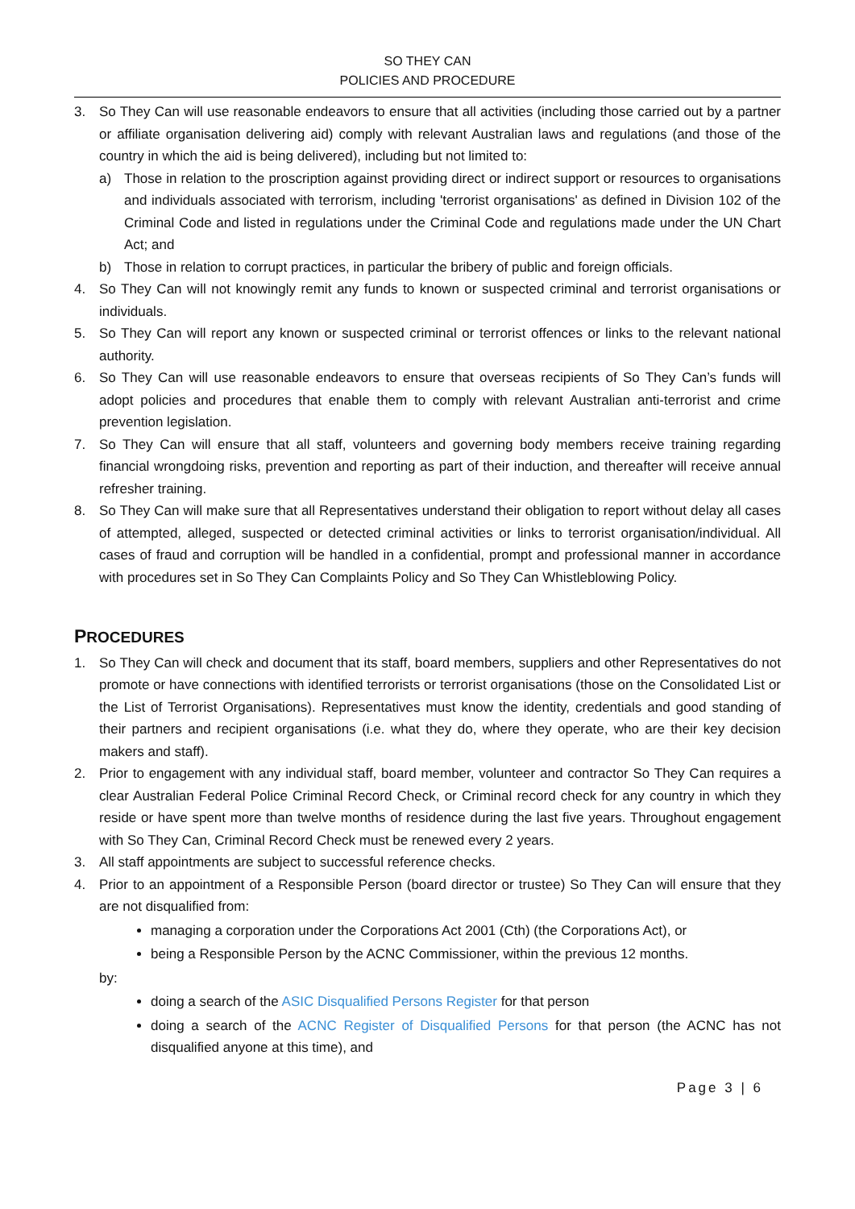SO THEY CAN
POLICIES AND PROCEDURE
3. So They Can will use reasonable endeavors to ensure that all activities (including those carried out by a partner or affiliate organisation delivering aid) comply with relevant Australian laws and regulations (and those of the country in which the aid is being delivered), including but not limited to:
a) Those in relation to the proscription against providing direct or indirect support or resources to organisations and individuals associated with terrorism, including 'terrorist organisations' as defined in Division 102 of the Criminal Code and listed in regulations under the Criminal Code and regulations made under the UN Chart Act; and
b) Those in relation to corrupt practices, in particular the bribery of public and foreign officials.
4. So They Can will not knowingly remit any funds to known or suspected criminal and terrorist organisations or individuals.
5. So They Can will report any known or suspected criminal or terrorist offences or links to the relevant national authority.
6. So They Can will use reasonable endeavors to ensure that overseas recipients of So They Can’s funds will adopt policies and procedures that enable them to comply with relevant Australian anti-terrorist and crime prevention legislation.
7. So They Can will ensure that all staff, volunteers and governing body members receive training regarding financial wrongdoing risks, prevention and reporting as part of their induction, and thereafter will receive annual refresher training.
8. So They Can will make sure that all Representatives understand their obligation to report without delay all cases of attempted, alleged, suspected or detected criminal activities or links to terrorist organisation/individual. All cases of fraud and corruption will be handled in a confidential, prompt and professional manner in accordance with procedures set in So They Can Complaints Policy and So They Can Whistleblowing Policy.
PROCEDURES
1. So They Can will check and document that its staff, board members, suppliers and other Representatives do not promote or have connections with identified terrorists or terrorist organisations (those on the Consolidated List or the List of Terrorist Organisations). Representatives must know the identity, credentials and good standing of their partners and recipient organisations (i.e. what they do, where they operate, who are their key decision makers and staff).
2. Prior to engagement with any individual staff, board member, volunteer and contractor So They Can requires a clear Australian Federal Police Criminal Record Check, or Criminal record check for any country in which they reside or have spent more than twelve months of residence during the last five years. Throughout engagement with So They Can, Criminal Record Check must be renewed every 2 years.
3. All staff appointments are subject to successful reference checks.
4. Prior to an appointment of a Responsible Person (board director or trustee) So They Can will ensure that they are not disqualified from:
managing a corporation under the Corporations Act 2001 (Cth) (the Corporations Act), or
being a Responsible Person by the ACNC Commissioner, within the previous 12 months.
by:
doing a search of the ASIC Disqualified Persons Register for that person
doing a search of the ACNC Register of Disqualified Persons for that person (the ACNC has not disqualified anyone at this time), and
Page 3 | 6